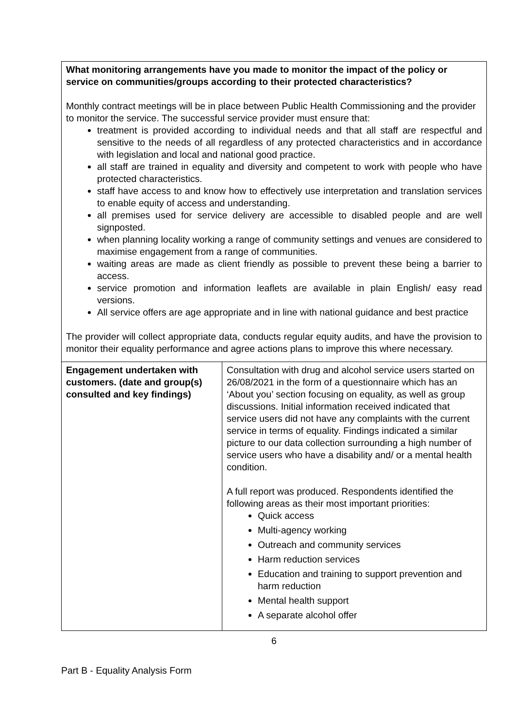| What monitoring arrangements have you made to monitor the impact of the policy or service on communities/groups according to their protected characteristics? Monthly contract meetings will be in place between Public Health Commissioning and the provider to monitor the service. The successful service provider must ensure that: treatment is provided according to individual needs and that all staff are respectful and sensitive to the needs of all regardless of any protected characteristics and in accordance with legislation and local and national good practice. all staff are trained in equality and diversity and competent to work with people who have protected characteristics. staff have access to and know how to effectively use interpretation and translation services to enable equity of access and understanding. all premises used for service delivery are accessible to disabled people and are well signposted. when planning locality working a range of community settings and venues are considered to maximise engagement from a range of communities. waiting areas are made as client friendly as possible to prevent these being a barrier to access. service promotion and information leaflets are available in plain English/ easy read versions. All service offers are age appropriate and in line with national guidance and best practice The provider will collect appropriate data, conducts regular equity audits, and have the provision to monitor their equality performance and agree actions plans to improve this where necessary. | |
| Engagement undertaken with customers. (date and group(s) consulted and key findings) | Consultation with drug and alcohol service users started on 26/08/2021 in the form of a questionnaire which has an ‘About you’ section focusing on equality, as well as group discussions. Initial information received indicated that service users did not have any complaints with the current service in terms of equality. Findings indicated a similar picture to our data collection surrounding a high number of service users who have a disability and/ or a mental health condition. A full report was produced. Respondents identified the following areas as their most important priorities: Quick access Multi-agency working Outreach and community services Harm reduction services Education and training to support prevention and harm reduction Mental health support A separate alcohol offer |
6
Part B - Equality Analysis Form